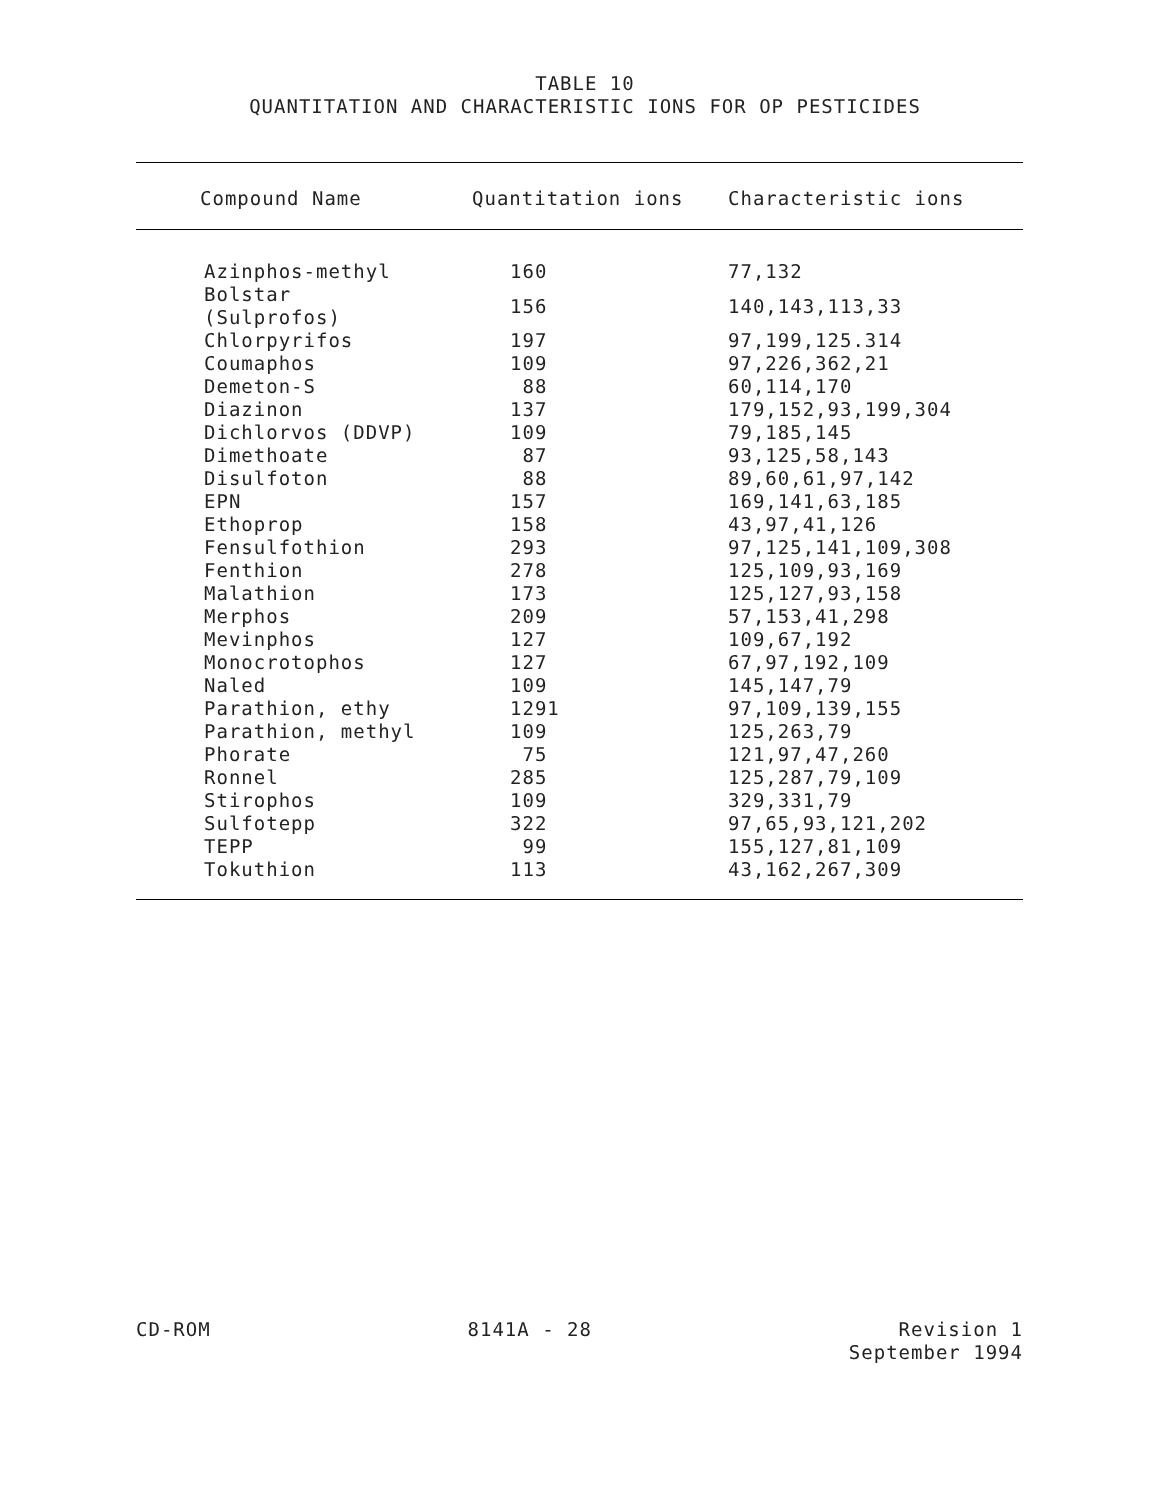TABLE 10
QUANTITATION AND CHARACTERISTIC IONS FOR OP PESTICIDES
| Compound Name | Quantitation ions | Characteristic ions |
| --- | --- | --- |
| Azinphos-methyl | 160 | 77,132 |
| Bolstar (Sulprofos) | 156 | 140,143,113,33 |
| Chlorpyrifos | 197 | 97,199,125.314 |
| Coumaphos | 109 | 97,226,362,21 |
| Demeton-S | 88 | 60,114,170 |
| Diazinon | 137 | 179,152,93,199,304 |
| Dichlorvos (DDVP) | 109 | 79,185,145 |
| Dimethoate | 87 | 93,125,58,143 |
| Disulfoton | 88 | 89,60,61,97,142 |
| EPN | 157 | 169,141,63,185 |
| Ethoprop | 158 | 43,97,41,126 |
| Fensulfothion | 293 | 97,125,141,109,308 |
| Fenthion | 278 | 125,109,93,169 |
| Malathion | 173 | 125,127,93,158 |
| Merphos | 209 | 57,153,41,298 |
| Mevinphos | 127 | 109,67,192 |
| Monocrotophos | 127 | 67,97,192,109 |
| Naled | 109 | 145,147,79 |
| Parathion, ethy | 1291 | 97,109,139,155 |
| Parathion, methyl | 109 | 125,263,79 |
| Phorate | 75 | 121,97,47,260 |
| Ronnel | 285 | 125,287,79,109 |
| Stirophos | 109 | 329,331,79 |
| Sulfotepp | 322 | 97,65,93,121,202 |
| TEPP | 99 | 155,127,81,109 |
| Tokuthion | 113 | 43,162,267,309 |
CD-ROM 8141A - 28 Revision 1
September 1994